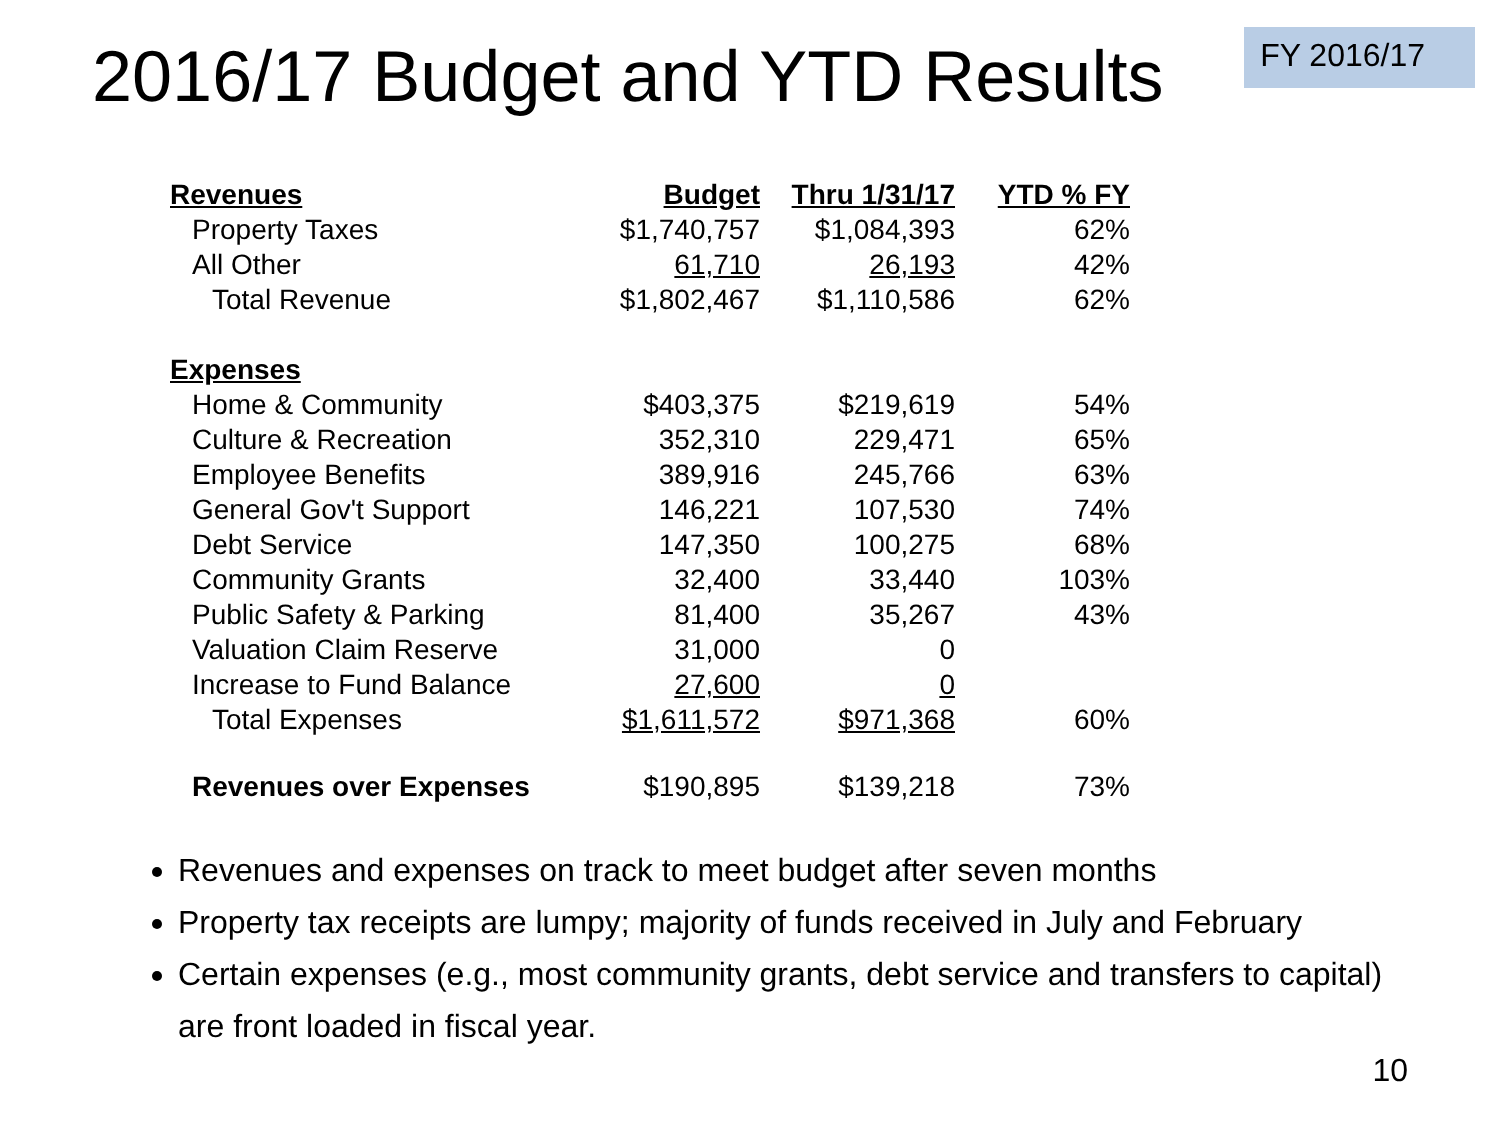2016/17 Budget and YTD Results
FY 2016/17
| Revenues | Budget | Thru 1/31/17 | YTD % FY |
| --- | --- | --- | --- |
| Property Taxes | $1,740,757 | $1,084,393 | 62% |
| All Other | 61,710 | 26,193 | 42% |
| Total Revenue | $1,802,467 | $1,110,586 | 62% |
| Expenses | | | |
| Home & Community | $403,375 | $219,619 | 54% |
| Culture & Recreation | 352,310 | 229,471 | 65% |
| Employee Benefits | 389,916 | 245,766 | 63% |
| General Gov't Support | 146,221 | 107,530 | 74% |
| Debt Service | 147,350 | 100,275 | 68% |
| Community Grants | 32,400 | 33,440 | 103% |
| Public Safety & Parking | 81,400 | 35,267 | 43% |
| Valuation Claim Reserve | 31,000 | 0 | |
| Increase to Fund Balance | 27,600 | 0 | |
| Total Expenses | $1,611,572 | $971,368 | 60% |
| Revenues over Expenses | $190,895 | $139,218 | 73% |
Revenues and expenses on track to meet budget after seven months
Property tax receipts are lumpy; majority of funds received in July and February
Certain expenses (e.g., most community grants, debt service and transfers to capital) are front loaded in fiscal year.
10